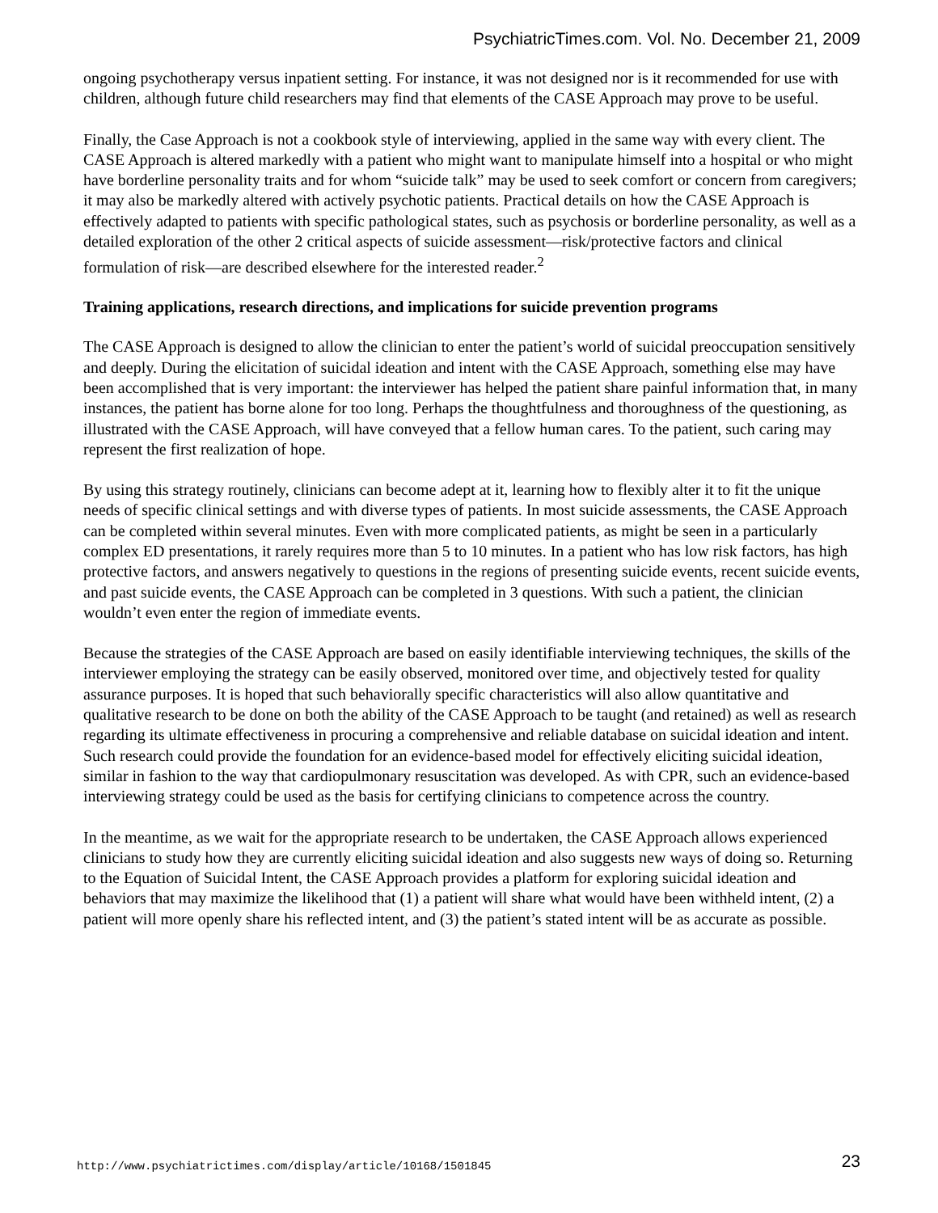PsychiatricTimes.com. Vol. No. December 21, 2009
ongoing psychotherapy versus inpatient setting. For instance, it was not designed nor is it recommended for use with children, although future child researchers may find that elements of the CASE Approach may prove to be useful.
Finally, the Case Approach is not a cookbook style of interviewing, applied in the same way with every client. The CASE Approach is altered markedly with a patient who might want to manipulate himself into a hospital or who might have borderline personality traits and for whom “suicide talk” may be used to seek comfort or concern from caregivers; it may also be markedly altered with actively psychotic patients. Practical details on how the CASE Approach is effectively adapted to patients with specific pathological states, such as psychosis or borderline personality, as well as a detailed exploration of the other 2 critical aspects of suicide assessment—risk/protective factors and clinical formulation of risk—are described elsewhere for the interested reader.<sup>2</sup>
Training applications, research directions, and implications for suicide prevention programs
The CASE Approach is designed to allow the clinician to enter the patient’s world of suicidal preoccupation sensitively and deeply. During the elicitation of suicidal ideation and intent with the CASE Approach, something else may have been accomplished that is very important: the interviewer has helped the patient share painful information that, in many instances, the patient has borne alone for too long. Perhaps the thoughtfulness and thoroughness of the questioning, as illustrated with the CASE Approach, will have conveyed that a fellow human cares. To the patient, such caring may represent the first realization of hope.
By using this strategy routinely, clinicians can become adept at it, learning how to flexibly alter it to fit the unique needs of specific clinical settings and with diverse types of patients. In most suicide assessments, the CASE Approach can be completed within several minutes. Even with more complicated patients, as might be seen in a particularly complex ED presentations, it rarely requires more than 5 to 10 minutes. In a patient who has low risk factors, has high protective factors, and answers negatively to questions in the regions of presenting suicide events, recent suicide events, and past suicide events, the CASE Approach can be completed in 3 questions. With such a patient, the clinician wouldn’t even enter the region of immediate events.
Because the strategies of the CASE Approach are based on easily identifiable interviewing techniques, the skills of the interviewer employing the strategy can be easily observed, monitored over time, and objectively tested for quality assurance purposes. It is hoped that such behaviorally specific characteristics will also allow quantitative and qualitative research to be done on both the ability of the CASE Approach to be taught (and retained) as well as research regarding its ultimate effectiveness in procuring a comprehensive and reliable database on suicidal ideation and intent. Such research could provide the foundation for an evidence-based model for effectively eliciting suicidal ideation, similar in fashion to the way that cardiopulmonary resuscitation was developed. As with CPR, such an evidence-based interviewing strategy could be used as the basis for certifying clinicians to competence across the country.
In the meantime, as we wait for the appropriate research to be undertaken, the CASE Approach allows experienced clinicians to study how they are currently eliciting suicidal ideation and also suggests new ways of doing so. Returning to the Equation of Suicidal Intent, the CASE Approach provides a platform for exploring suicidal ideation and behaviors that may maximize the likelihood that (1) a patient will share what would have been withheld intent, (2) a patient will more openly share his reflected intent, and (3) the patient’s stated intent will be as accurate as possible.
http://www.psychiatrictimes.com/display/article/10168/1501845 23